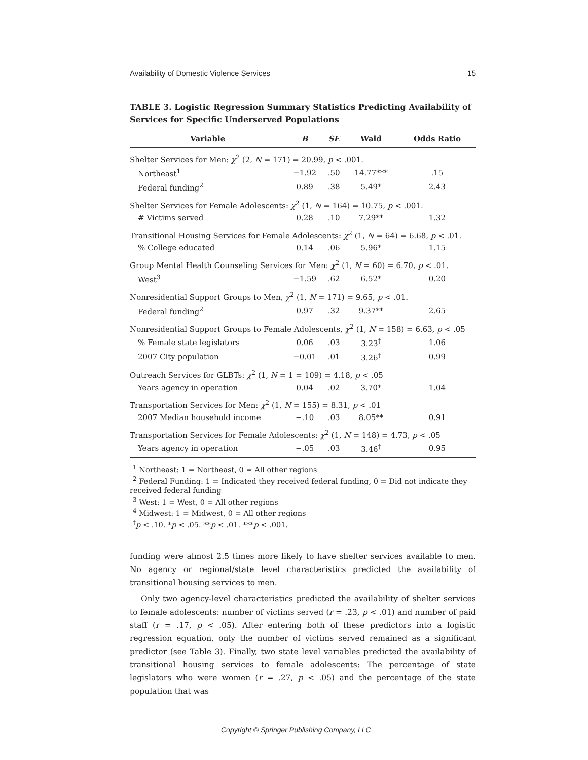Availability of Domestic Violence Services 15
TABLE 3. Logistic Regression Summary Statistics Predicting Availability of Services for Specific Underserved Populations
| Variable | B | SE | Wald | Odds Ratio |
| --- | --- | --- | --- | --- |
| Shelter Services for Men: χ<sup>2</sup> (2, N = 171) = 20.99, p < .001. | | | | |
| Northeast<sup>1</sup> | −1.92 | .50 | 14.77*** | .15 |
| Federal funding<sup>2</sup> | 0.89 | .38 | 5.49* | 2.43 |
| Shelter Services for Female Adolescents: χ<sup>2</sup> (1, N = 164) = 10.75, p < .001. | | | | |
| # Victims served | 0.28 | .10 | 7.29** | 1.32 |
| Transitional Housing Services for Female Adolescents: χ<sup>2</sup> (1, N = 64) = 6.68, p < .01. | | | | |
| % College educated | 0.14 | .06 | 5.96* | 1.15 |
| Group Mental Health Counseling Services for Men: χ<sup>2</sup> (1, N = 60) = 6.70, p < .01. | | | | |
| West<sup>3</sup> | −1.59 | .62 | 6.52* | 0.20 |
| Nonresidential Support Groups to Men, χ<sup>2</sup> (1, N = 171) = 9.65, p < .01. | | | | |
| Federal funding<sup>2</sup> | 0.97 | .32 | 9.37** | 2.65 |
| Nonresidential Support Groups to Female Adolescents, χ<sup>2</sup> (1, N = 158) = 6.63, p < .05 | | | | |
| % Female state legislators | 0.06 | .03 | 3.23<sup>†</sup> | 1.06 |
| 2007 City population | −0.01 | .01 | 3.26<sup>†</sup> | 0.99 |
| Outreach Services for GLBTs: χ<sup>2</sup> (1, N = 1 = 109) = 4.18, p < .05 | | | | |
| Years agency in operation | 0.04 | .02 | 3.70* | 1.04 |
| Transportation Services for Men: χ<sup>2</sup> (1, N = 155) = 8.31, p < .01 | | | | |
| 2007 Median household income | −.10 | .03 | 8.05** | 0.91 |
| Transportation Services for Female Adolescents: χ<sup>2</sup> (1, N = 148) = 4.73, p < .05 | | | | |
| Years agency in operation | −.05 | .03 | 3.46<sup>†</sup> | 0.95 |
<sup>1</sup> Northeast: 1 = Northeast, 0 = All other regions
<sup>2</sup> Federal Funding: 1 = Indicated they received federal funding, 0 = Did not indicate they received federal funding
<sup>3</sup> West: 1 = West, 0 = All other regions
<sup>4</sup> Midwest: 1 = Midwest, 0 = All other regions
<sup>†</sup> p < .10. *p < .05. **p < .01. ***p < .001.
funding were almost 2.5 times more likely to have shelter services available to men. No agency or regional/state level characteristics predicted the availability of transitional housing services to men.
Only two agency-level characteristics predicted the availability of shelter services to female adolescents: number of victims served (r = .23, p < .01) and number of paid staff (r = .17, p < .05). After entering both of these predictors into a logistic regression equation, only the number of victims served remained as a significant predictor (see Table 3). Finally, two state level variables predicted the availability of transitional housing services to female adolescents: The percentage of state legislators who were women (r = .27, p < .05) and the percentage of the state population that was
Copyright © Springer Publishing Company, LLC